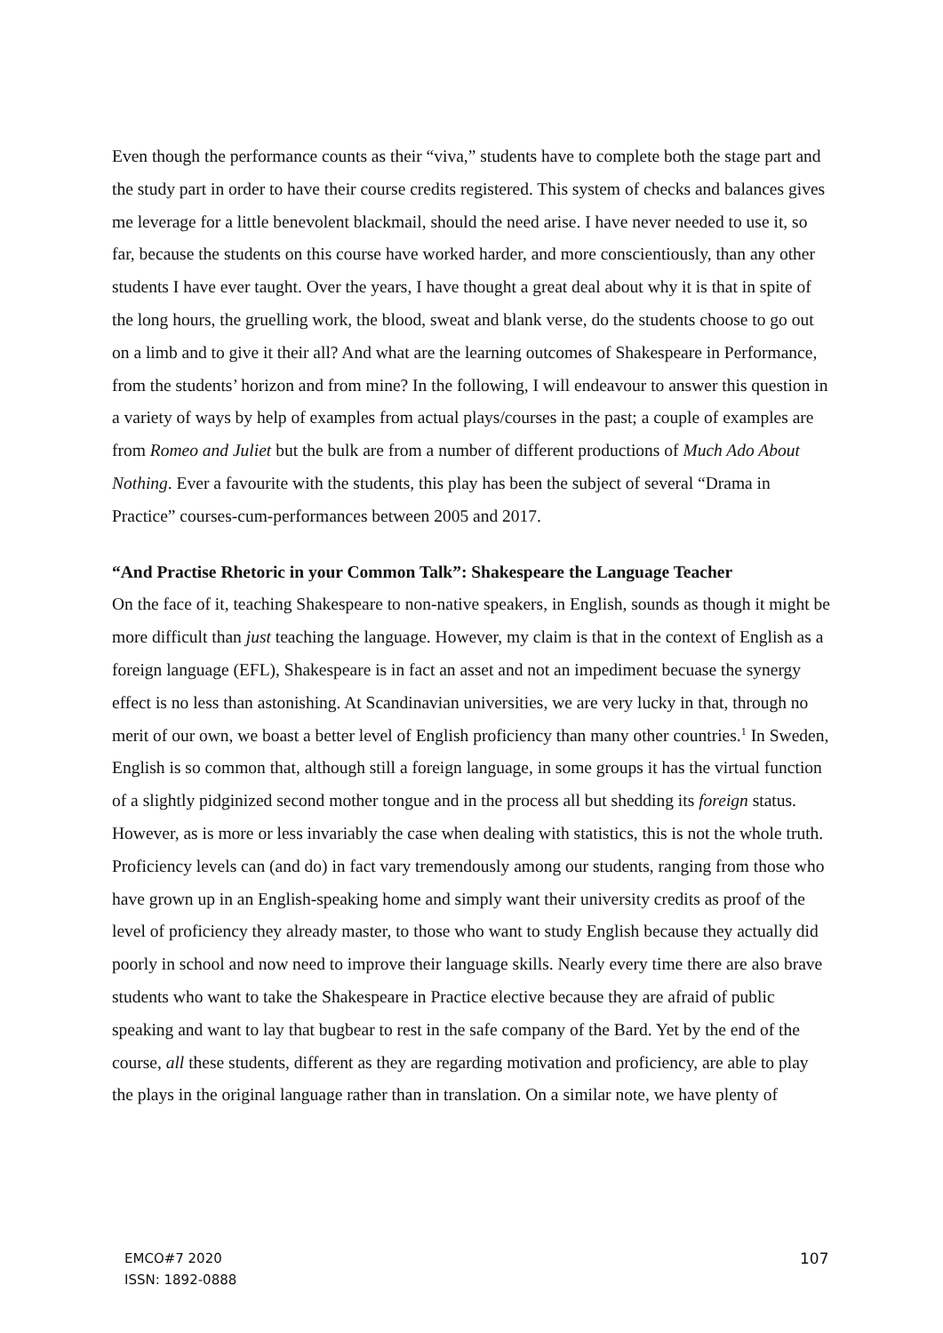Even though the performance counts as their “viva,” students have to complete both the stage part and the study part in order to have their course credits registered. This system of checks and balances gives me leverage for a little benevolent blackmail, should the need arise. I have never needed to use it, so far, because the students on this course have worked harder, and more conscientiously, than any other students I have ever taught. Over the years, I have thought a great deal about why it is that in spite of the long hours, the gruelling work, the blood, sweat and blank verse, do the students choose to go out on a limb and to give it their all? And what are the learning outcomes of Shakespeare in Performance, from the students’ horizon and from mine? In the following, I will endeavour to answer this question in a variety of ways by help of examples from actual plays/courses in the past; a couple of examples are from Romeo and Juliet but the bulk are from a number of different productions of Much Ado About Nothing. Ever a favourite with the students, this play has been the subject of several “Drama in Practice” courses-cum-performances between 2005 and 2017.
“And Practise Rhetoric in your Common Talk”: Shakespeare the Language Teacher
On the face of it, teaching Shakespeare to non-native speakers, in English, sounds as though it might be more difficult than just teaching the language. However, my claim is that in the context of English as a foreign language (EFL), Shakespeare is in fact an asset and not an impediment becuase the synergy effect is no less than astonishing. At Scandinavian universities, we are very lucky in that, through no merit of our own, we boast a better level of English proficiency than many other countries.<sup>1</sup> In Sweden, English is so common that, although still a foreign language, in some groups it has the virtual function of a slightly pidginized second mother tongue and in the process all but shedding its foreign status. However, as is more or less invariably the case when dealing with statistics, this is not the whole truth. Proficiency levels can (and do) in fact vary tremendously among our students, ranging from those who have grown up in an English-speaking home and simply want their university credits as proof of the level of proficiency they already master, to those who want to study English because they actually did poorly in school and now need to improve their language skills. Nearly every time there are also brave students who want to take the Shakespeare in Practice elective because they are afraid of public speaking and want to lay that bugbear to rest in the safe company of the Bard. Yet by the end of the course, all these students, different as they are regarding motivation and proficiency, are able to play the plays in the original language rather than in translation. On a similar note, we have plenty of
EMCO#7 2020
ISSN: 1892-0888
107